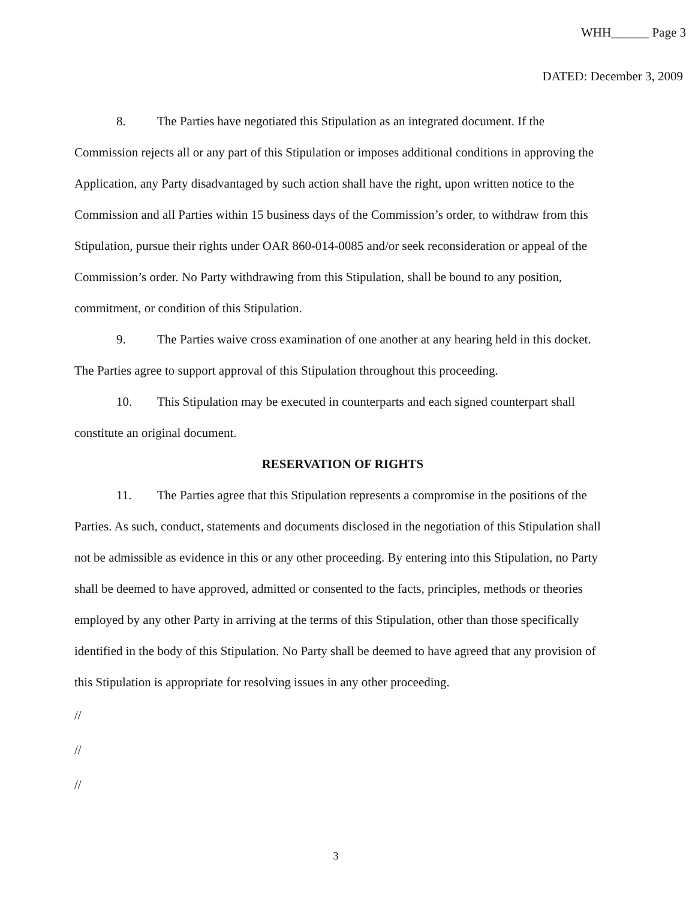WHH______ Page 3
DATED: December 3, 2009
8. The Parties have negotiated this Stipulation as an integrated document. If the Commission rejects all or any part of this Stipulation or imposes additional conditions in approving the Application, any Party disadvantaged by such action shall have the right, upon written notice to the Commission and all Parties within 15 business days of the Commission’s order, to withdraw from this Stipulation, pursue their rights under OAR 860-014-0085 and/or seek reconsideration or appeal of the Commission’s order. No Party withdrawing from this Stipulation, shall be bound to any position, commitment, or condition of this Stipulation.
9. The Parties waive cross examination of one another at any hearing held in this docket. The Parties agree to support approval of this Stipulation throughout this proceeding.
10. This Stipulation may be executed in counterparts and each signed counterpart shall constitute an original document.
RESERVATION OF RIGHTS
11. The Parties agree that this Stipulation represents a compromise in the positions of the Parties. As such, conduct, statements and documents disclosed in the negotiation of this Stipulation shall not be admissible as evidence in this or any other proceeding. By entering into this Stipulation, no Party shall be deemed to have approved, admitted or consented to the facts, principles, methods or theories employed by any other Party in arriving at the terms of this Stipulation, other than those specifically identified in the body of this Stipulation. No Party shall be deemed to have agreed that any provision of this Stipulation is appropriate for resolving issues in any other proceeding.
//
//
//
3